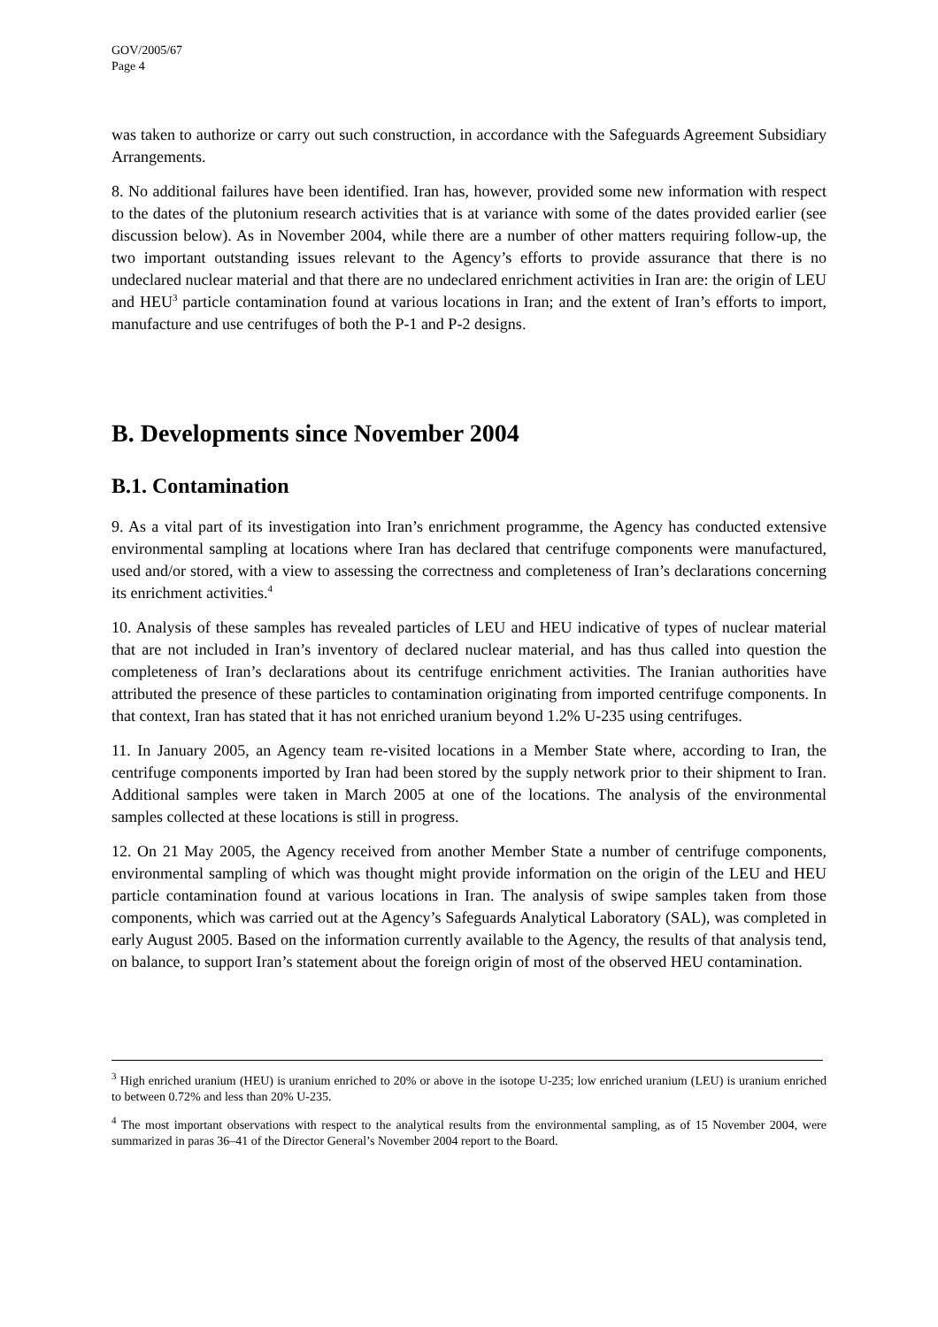GOV/2005/67
Page 4
was taken to authorize or carry out such construction, in accordance with the Safeguards Agreement Subsidiary Arrangements.
8. No additional failures have been identified. Iran has, however, provided some new information with respect to the dates of the plutonium research activities that is at variance with some of the dates provided earlier (see discussion below). As in November 2004, while there are a number of other matters requiring follow-up, the two important outstanding issues relevant to the Agency’s efforts to provide assurance that there is no undeclared nuclear material and that there are no undeclared enrichment activities in Iran are: the origin of LEU and HEU<sup>3</sup> particle contamination found at various locations in Iran; and the extent of Iran’s efforts to import, manufacture and use centrifuges of both the P-1 and P-2 designs.
B. Developments since November 2004
B.1. Contamination
9. As a vital part of its investigation into Iran’s enrichment programme, the Agency has conducted extensive environmental sampling at locations where Iran has declared that centrifuge components were manufactured, used and/or stored, with a view to assessing the correctness and completeness of Iran’s declarations concerning its enrichment activities.<sup>4</sup>
10. Analysis of these samples has revealed particles of LEU and HEU indicative of types of nuclear material that are not included in Iran’s inventory of declared nuclear material, and has thus called into question the completeness of Iran’s declarations about its centrifuge enrichment activities. The Iranian authorities have attributed the presence of these particles to contamination originating from imported centrifuge components. In that context, Iran has stated that it has not enriched uranium beyond 1.2% U-235 using centrifuges.
11. In January 2005, an Agency team re-visited locations in a Member State where, according to Iran, the centrifuge components imported by Iran had been stored by the supply network prior to their shipment to Iran. Additional samples were taken in March 2005 at one of the locations. The analysis of the environmental samples collected at these locations is still in progress.
12. On 21 May 2005, the Agency received from another Member State a number of centrifuge components, environmental sampling of which was thought might provide information on the origin of the LEU and HEU particle contamination found at various locations in Iran. The analysis of swipe samples taken from those components, which was carried out at the Agency’s Safeguards Analytical Laboratory (SAL), was completed in early August 2005. Based on the information currently available to the Agency, the results of that analysis tend, on balance, to support Iran’s statement about the foreign origin of most of the observed HEU contamination.
<sup>3</sup> High enriched uranium (HEU) is uranium enriched to 20% or above in the isotope U-235; low enriched uranium (LEU) is uranium enriched to between 0.72% and less than 20% U-235.
<sup>4</sup> The most important observations with respect to the analytical results from the environmental sampling, as of 15 November 2004, were summarized in paras 36–41 of the Director General’s November 2004 report to the Board.